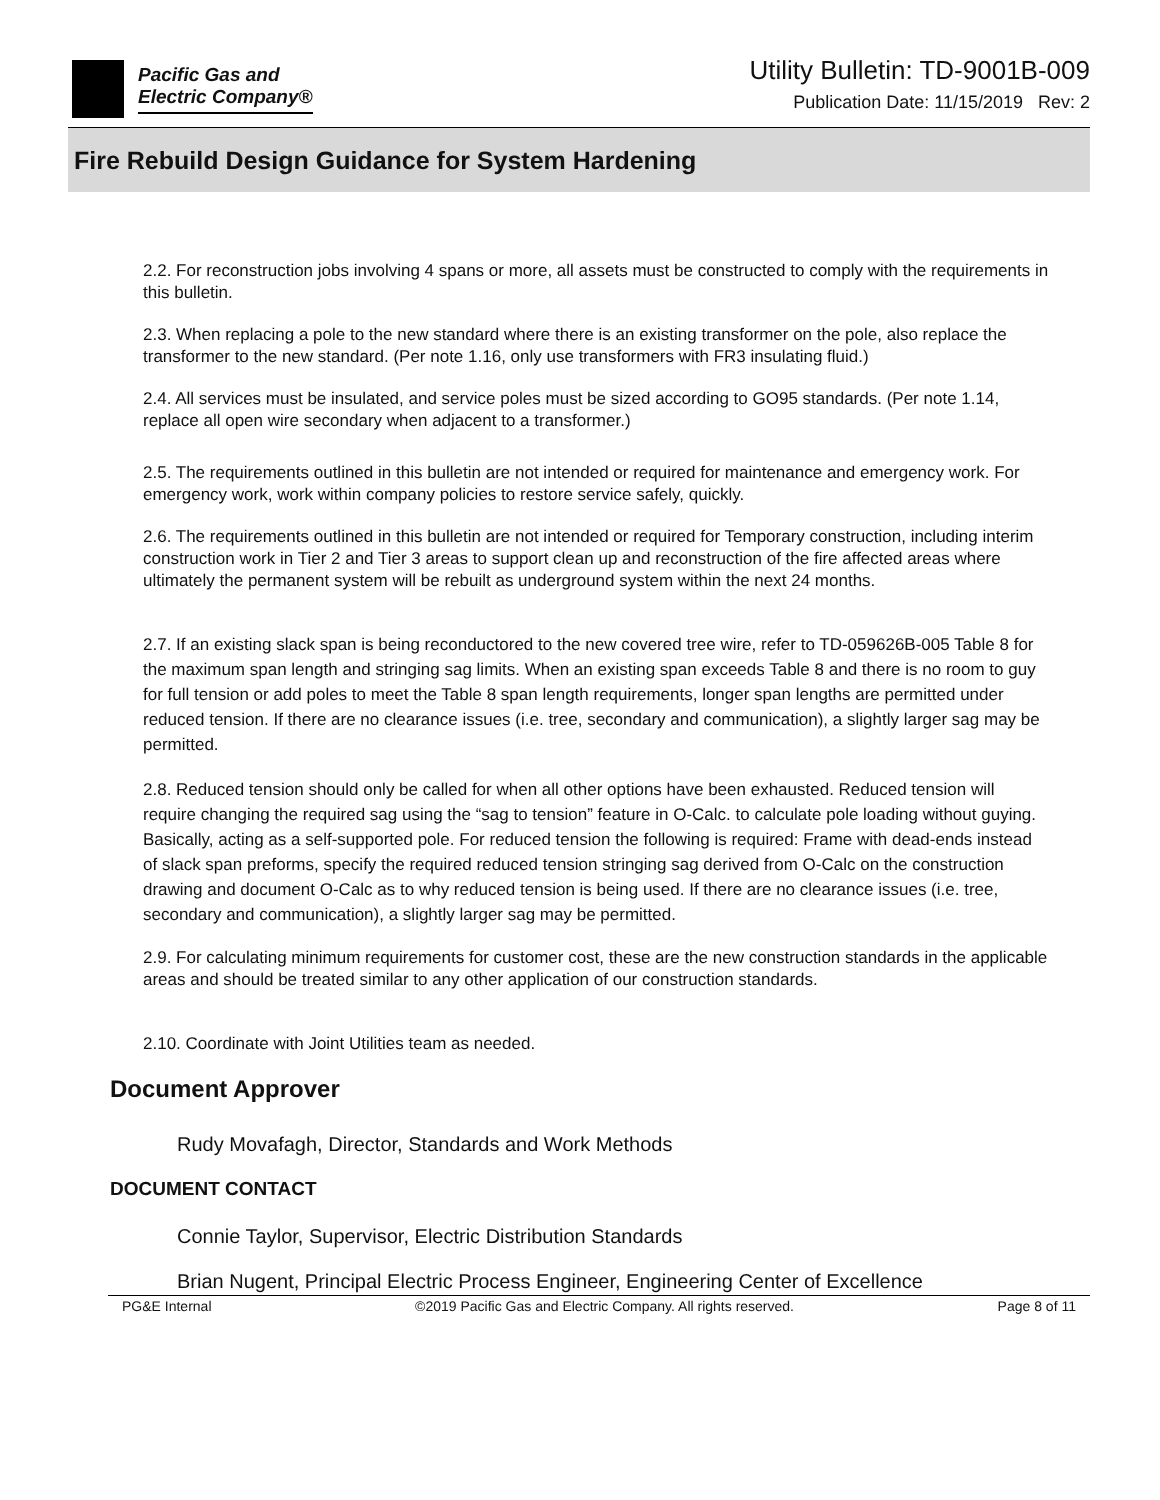Pacific Gas and
Electric Company®
Utility Bulletin: TD-9001B-009
Publication Date: 11/15/2019 Rev: 2
Fire Rebuild Design Guidance for System Hardening
2.2. For reconstruction jobs involving 4 spans or more, all assets must be constructed to comply with the requirements in this bulletin.
2.3. When replacing a pole to the new standard where there is an existing transformer on the pole, also replace the transformer to the new standard. (Per note 1.16, only use transformers with FR3 insulating fluid.)
2.4. All services must be insulated, and service poles must be sized according to GO95 standards. (Per note 1.14, replace all open wire secondary when adjacent to a transformer.)
2.5. The requirements outlined in this bulletin are not intended or required for maintenance and emergency work. For emergency work, work within company policies to restore service safely, quickly.
2.6. The requirements outlined in this bulletin are not intended or required for Temporary construction, including interim construction work in Tier 2 and Tier 3 areas to support clean up and reconstruction of the fire affected areas where ultimately the permanent system will be rebuilt as underground system within the next 24 months.
2.7. If an existing slack span is being reconductored to the new covered tree wire, refer to TD-059626B-005 Table 8 for the maximum span length and stringing sag limits. When an existing span exceeds Table 8 and there is no room to guy for full tension or add poles to meet the Table 8 span length requirements, longer span lengths are permitted under reduced tension. If there are no clearance issues (i.e. tree, secondary and communication), a slightly larger sag may be permitted.
2.8. Reduced tension should only be called for when all other options have been exhausted. Reduced tension will require changing the required sag using the “sag to tension” feature in O-Calc. to calculate pole loading without guying. Basically, acting as a self-supported pole. For reduced tension the following is required: Frame with dead-ends instead of slack span preforms, specify the required reduced tension stringing sag derived from O-Calc on the construction drawing and document O-Calc as to why reduced tension is being used. If there are no clearance issues (i.e. tree, secondary and communication), a slightly larger sag may be permitted.
2.9. For calculating minimum requirements for customer cost, these are the new construction standards in the applicable areas and should be treated similar to any other application of our construction standards.
2.10. Coordinate with Joint Utilities team as needed.
Document Approver
Rudy Movafagh, Director, Standards and Work Methods
DOCUMENT CONTACT
Connie Taylor, Supervisor, Electric Distribution Standards
Brian Nugent, Principal Electric Process Engineer, Engineering Center of Excellence
PG&E Internal ©2019 Pacific Gas and Electric Company. All rights reserved. Page 8 of 11